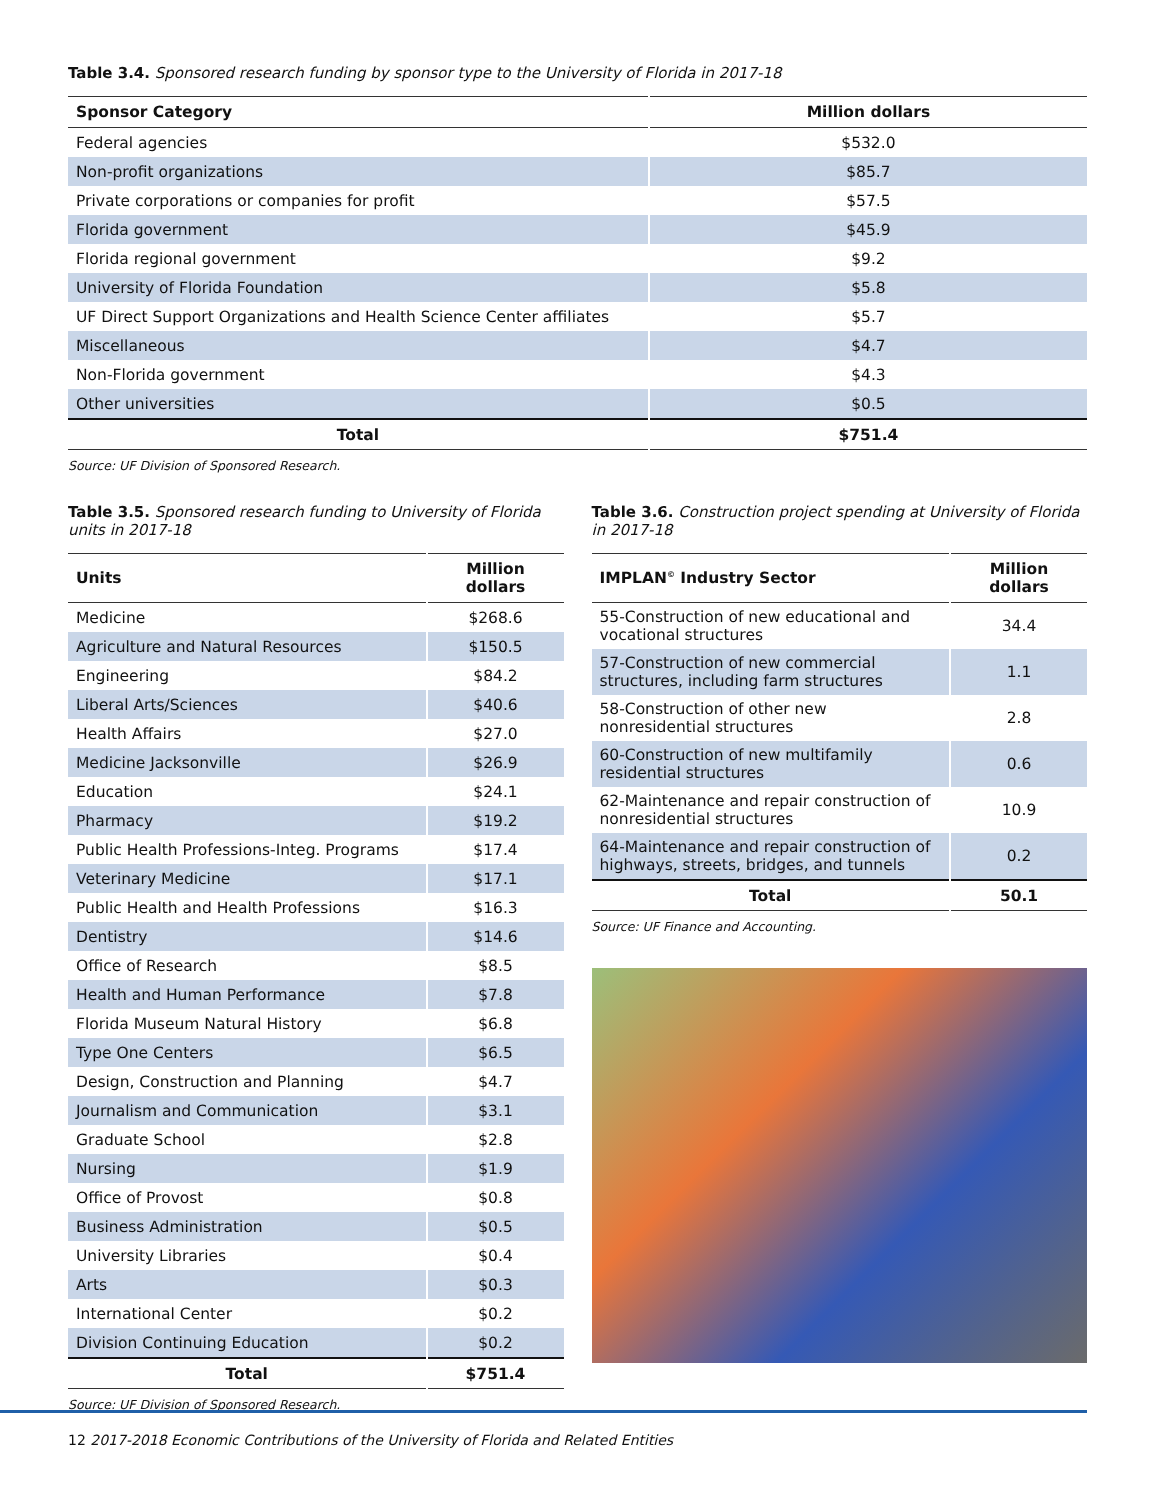Table 3.4. Sponsored research funding by sponsor type to the University of Florida in 2017-18
| Sponsor Category | Million dollars |
| --- | --- |
| Federal agencies | $532.0 |
| Non-profit organizations | $85.7 |
| Private corporations or companies for profit | $57.5 |
| Florida government | $45.9 |
| Florida regional government | $9.2 |
| University of Florida Foundation | $5.8 |
| UF Direct Support Organizations and Health Science Center affiliates | $5.7 |
| Miscellaneous | $4.7 |
| Non-Florida government | $4.3 |
| Other universities | $0.5 |
| Total | $751.4 |
Source: UF Division of Sponsored Research.
Table 3.5. Sponsored research funding to University of Florida units in 2017-18
| Units | Million dollars |
| --- | --- |
| Medicine | $268.6 |
| Agriculture and Natural Resources | $150.5 |
| Engineering | $84.2 |
| Liberal Arts/Sciences | $40.6 |
| Health Affairs | $27.0 |
| Medicine Jacksonville | $26.9 |
| Education | $24.1 |
| Pharmacy | $19.2 |
| Public Health Professions-Integ. Programs | $17.4 |
| Veterinary Medicine | $17.1 |
| Public Health and Health Professions | $16.3 |
| Dentistry | $14.6 |
| Office of Research | $8.5 |
| Health and Human Performance | $7.8 |
| Florida Museum Natural History | $6.8 |
| Type One Centers | $6.5 |
| Design, Construction and Planning | $4.7 |
| Journalism and Communication | $3.1 |
| Graduate School | $2.8 |
| Nursing | $1.9 |
| Office of Provost | $0.8 |
| Business Administration | $0.5 |
| University Libraries | $0.4 |
| Arts | $0.3 |
| International Center | $0.2 |
| Division Continuing Education | $0.2 |
| Total | $751.4 |
Source: UF Division of Sponsored Research.
Table 3.6. Construction project spending at University of Florida in 2017-18
| IMPLAN<sup>©</sup> Industry Sector | Million dollars |
| --- | --- |
| 55-Construction of new educational and vocational structures | 34.4 |
| 57-Construction of new commercial structures, including farm structures | 1.1 |
| 58-Construction of other new nonresidential structures | 2.8 |
| 60-Construction of new multifamily residential structures | 0.6 |
| 62-Maintenance and repair construction of nonresidential structures | 10.9 |
| 64-Maintenance and repair construction of highways, streets, bridges, and tunnels | 0.2 |
| Total | 50.1 |
Source: UF Finance and Accounting.
12 2017-2018 Economic Contributions of the University of Florida and Related Entities